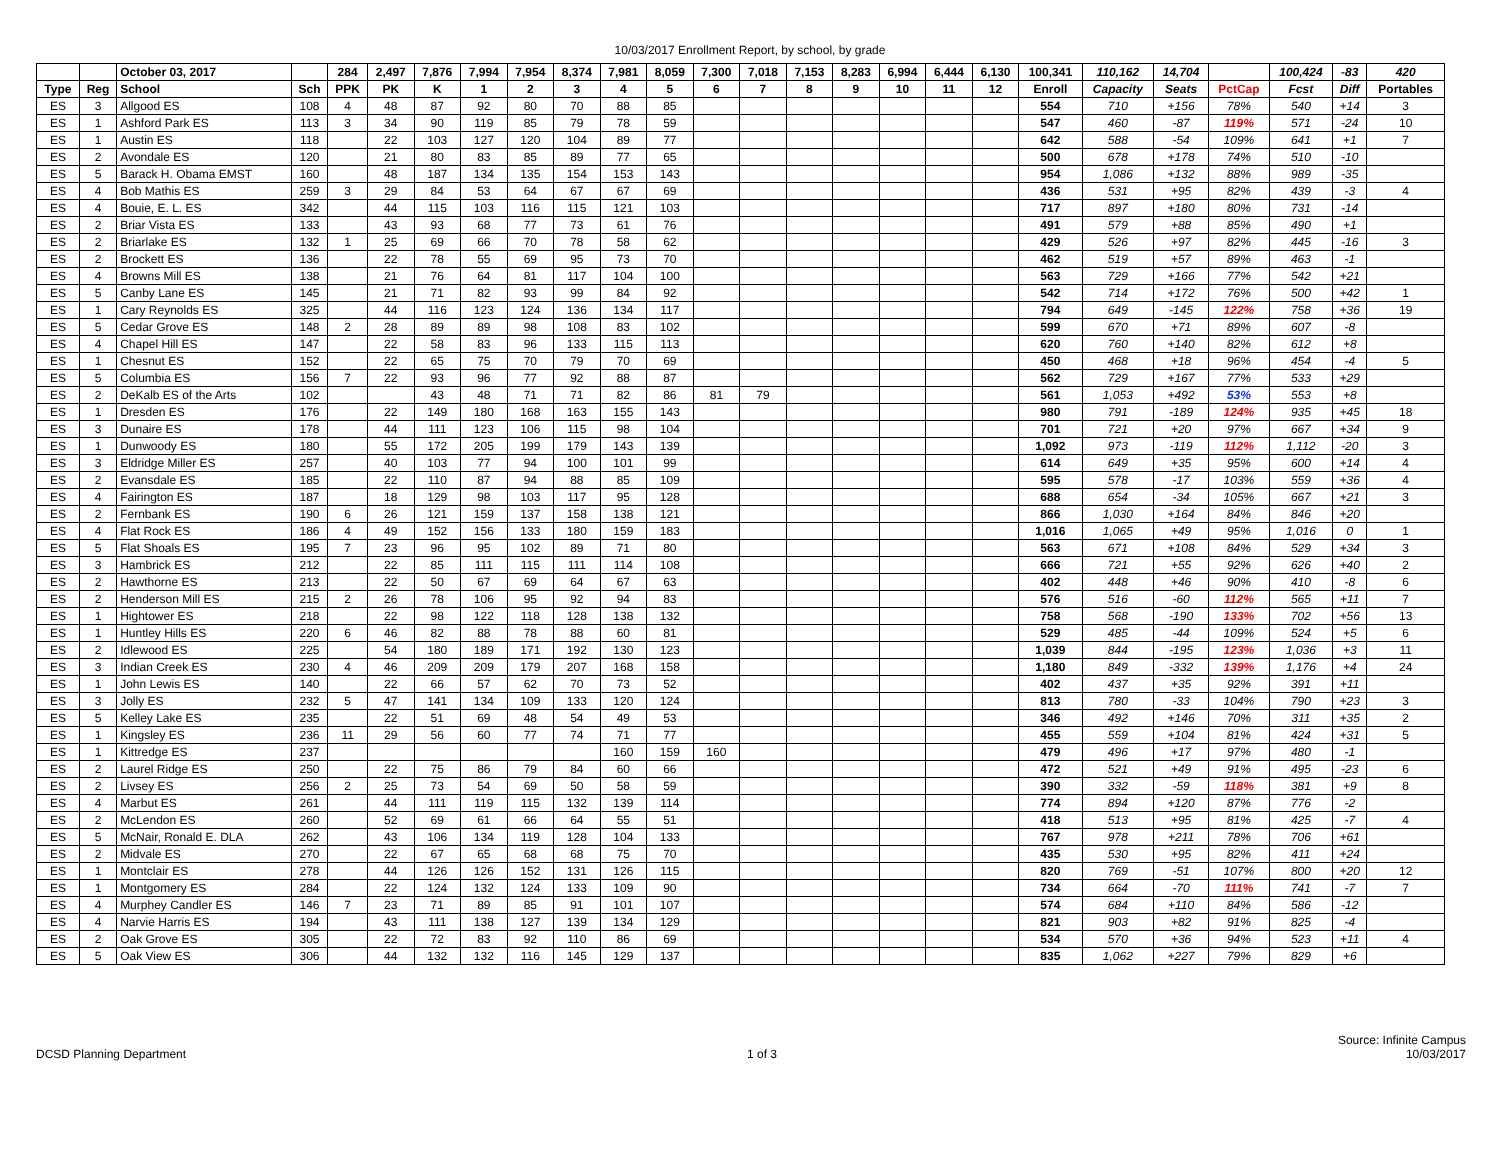10/03/2017 Enrollment Report, by school, by grade
| | | October 03, 2017 | | 284 | 2,497 | 7,876 | 7,994 | 7,954 | 8,374 | 7,981 | 8,059 | 7,300 | 7,018 | 7,153 | 8,283 | 6,994 | 6,444 | 6,130 | 100,341 | 110,162 | 14,704 | | 100,424 | -83 | 420 |
| --- | --- | --- | --- | --- | --- | --- | --- | --- | --- | --- | --- | --- | --- | --- | --- | --- | --- | --- | --- | --- | --- | --- | --- | --- | --- |
| Type | Reg | School | Sch | PPK | PK | K | 1 | 2 | 3 | 4 | 5 | 6 | 7 | 8 | 9 | 10 | 11 | 12 | Enroll | Capacity | Seats | PctCap | Fcst | Diff | Portables |
| ES | 3 | Allgood ES | 108 | 4 | 48 | 87 | 92 | 80 | 70 | 88 | 85 | | | | | | | | 554 | 710 | +156 | 78% | 540 | +14 | 3 |
| ES | 1 | Ashford Park ES | 113 | 3 | 34 | 90 | 119 | 85 | 79 | 78 | 59 | | | | | | | | 547 | 460 | -87 | 119% | 571 | -24 | 10 |
| ES | 1 | Austin ES | 118 | | 22 | 103 | 127 | 120 | 104 | 89 | 77 | | | | | | | | 642 | 588 | -54 | 109% | 641 | +1 | 7 |
| ES | 2 | Avondale ES | 120 | | 21 | 80 | 83 | 85 | 89 | 77 | 65 | | | | | | | | 500 | 678 | +178 | 74% | 510 | -10 | |
| ES | 5 | Barack H. Obama EMST | 160 | | 48 | 187 | 134 | 135 | 154 | 153 | 143 | | | | | | | | 954 | 1,086 | +132 | 88% | 989 | -35 | |
| ES | 4 | Bob Mathis ES | 259 | 3 | 29 | 84 | 53 | 64 | 67 | 67 | 69 | | | | | | | | 436 | 531 | +95 | 82% | 439 | -3 | 4 |
| ES | 4 | Bouie, E. L. ES | 342 | | 44 | 115 | 103 | 116 | 115 | 121 | 103 | | | | | | | | 717 | 897 | +180 | 80% | 731 | -14 | |
| ES | 2 | Briar Vista ES | 133 | | 43 | 93 | 68 | 77 | 73 | 61 | 76 | | | | | | | | 491 | 579 | +88 | 85% | 490 | +1 | |
| ES | 2 | Briarlake ES | 132 | 1 | 25 | 69 | 66 | 70 | 78 | 58 | 62 | | | | | | | | 429 | 526 | +97 | 82% | 445 | -16 | 3 |
| ES | 2 | Brockett ES | 136 | | 22 | 78 | 55 | 69 | 95 | 73 | 70 | | | | | | | | 462 | 519 | +57 | 89% | 463 | -1 | |
| ES | 4 | Browns Mill ES | 138 | | 21 | 76 | 64 | 81 | 117 | 104 | 100 | | | | | | | | 563 | 729 | +166 | 77% | 542 | +21 | |
| ES | 5 | Canby Lane ES | 145 | | 21 | 71 | 82 | 93 | 99 | 84 | 92 | | | | | | | | 542 | 714 | +172 | 76% | 500 | +42 | 1 |
| ES | 1 | Cary Reynolds ES | 325 | | 44 | 116 | 123 | 124 | 136 | 134 | 117 | | | | | | | | 794 | 649 | -145 | 122% | 758 | +36 | 19 |
| ES | 5 | Cedar Grove ES | 148 | 2 | 28 | 89 | 89 | 98 | 108 | 83 | 102 | | | | | | | | 599 | 670 | +71 | 89% | 607 | -8 | |
| ES | 4 | Chapel Hill ES | 147 | | 22 | 58 | 83 | 96 | 133 | 115 | 113 | | | | | | | | 620 | 760 | +140 | 82% | 612 | +8 | |
| ES | 1 | Chesnut ES | 152 | | 22 | 65 | 75 | 70 | 79 | 70 | 69 | | | | | | | | 450 | 468 | +18 | 96% | 454 | -4 | 5 |
| ES | 5 | Columbia ES | 156 | 7 | 22 | 93 | 96 | 77 | 92 | 88 | 87 | | | | | | | | 562 | 729 | +167 | 77% | 533 | +29 | |
| ES | 2 | DeKalb ES of the Arts | 102 | | | 43 | 48 | 71 | 71 | 82 | 86 | 81 | 79 | | | | | | 561 | 1,053 | +492 | 53% | 553 | +8 | |
| ES | 1 | Dresden ES | 176 | | 22 | 149 | 180 | 168 | 163 | 155 | 143 | | | | | | | | 980 | 791 | -189 | 124% | 935 | +45 | 18 |
| ES | 3 | Dunaire ES | 178 | | 44 | 111 | 123 | 106 | 115 | 98 | 104 | | | | | | | | 701 | 721 | +20 | 97% | 667 | +34 | 9 |
| ES | 1 | Dunwoody ES | 180 | | 55 | 172 | 205 | 199 | 179 | 143 | 139 | | | | | | | | 1,092 | 973 | -119 | 112% | 1,112 | -20 | 3 |
| ES | 3 | Eldridge Miller ES | 257 | | 40 | 103 | 77 | 94 | 100 | 101 | 99 | | | | | | | | 614 | 649 | +35 | 95% | 600 | +14 | 4 |
| ES | 2 | Evansdale ES | 185 | | 22 | 110 | 87 | 94 | 88 | 85 | 109 | | | | | | | | 595 | 578 | -17 | 103% | 559 | +36 | 4 |
| ES | 4 | Fairington ES | 187 | | 18 | 129 | 98 | 103 | 117 | 95 | 128 | | | | | | | | 688 | 654 | -34 | 105% | 667 | +21 | 3 |
| ES | 2 | Fernbank ES | 190 | 6 | 26 | 121 | 159 | 137 | 158 | 138 | 121 | | | | | | | | 866 | 1,030 | +164 | 84% | 846 | +20 | |
| ES | 4 | Flat Rock ES | 186 | 4 | 49 | 152 | 156 | 133 | 180 | 159 | 183 | | | | | | | | 1,016 | 1,065 | +49 | 95% | 1,016 | 0 | 1 |
| ES | 5 | Flat Shoals ES | 195 | 7 | 23 | 96 | 95 | 102 | 89 | 71 | 80 | | | | | | | | 563 | 671 | +108 | 84% | 529 | +34 | 3 |
| ES | 3 | Hambrick ES | 212 | | 22 | 85 | 111 | 115 | 111 | 114 | 108 | | | | | | | | 666 | 721 | +55 | 92% | 626 | +40 | 2 |
| ES | 2 | Hawthorne ES | 213 | | 22 | 50 | 67 | 69 | 64 | 67 | 63 | | | | | | | | 402 | 448 | +46 | 90% | 410 | -8 | 6 |
| ES | 2 | Henderson Mill ES | 215 | 2 | 26 | 78 | 106 | 95 | 92 | 94 | 83 | | | | | | | | 576 | 516 | -60 | 112% | 565 | +11 | 7 |
| ES | 1 | Hightower ES | 218 | | 22 | 98 | 122 | 118 | 128 | 138 | 132 | | | | | | | | 758 | 568 | -190 | 133% | 702 | +56 | 13 |
| ES | 1 | Huntley Hills ES | 220 | 6 | 46 | 82 | 88 | 78 | 88 | 60 | 81 | | | | | | | | 529 | 485 | -44 | 109% | 524 | +5 | 6 |
| ES | 2 | Idlewood ES | 225 | | 54 | 180 | 189 | 171 | 192 | 130 | 123 | | | | | | | | 1,039 | 844 | -195 | 123% | 1,036 | +3 | 11 |
| ES | 3 | Indian Creek ES | 230 | 4 | 46 | 209 | 209 | 179 | 207 | 168 | 158 | | | | | | | | 1,180 | 849 | -332 | 139% | 1,176 | +4 | 24 |
| ES | 1 | John Lewis ES | 140 | | 22 | 66 | 57 | 62 | 70 | 73 | 52 | | | | | | | | 402 | 437 | +35 | 92% | 391 | +11 | |
| ES | 3 | Jolly ES | 232 | 5 | 47 | 141 | 134 | 109 | 133 | 120 | 124 | | | | | | | | 813 | 780 | -33 | 104% | 790 | +23 | 3 |
| ES | 5 | Kelley Lake ES | 235 | | 22 | 51 | 69 | 48 | 54 | 49 | 53 | | | | | | | | 346 | 492 | +146 | 70% | 311 | +35 | 2 |
| ES | 1 | Kingsley ES | 236 | 11 | 29 | 56 | 60 | 77 | 74 | 71 | 77 | | | | | | | | 455 | 559 | +104 | 81% | 424 | +31 | 5 |
| ES | 1 | Kittredge ES | 237 | | | | | | | 160 | 159 | 160 | | | | | | | 479 | 496 | +17 | 97% | 480 | -1 | |
| ES | 2 | Laurel Ridge ES | 250 | | 22 | 75 | 86 | 79 | 84 | 60 | 66 | | | | | | | | 472 | 521 | +49 | 91% | 495 | -23 | 6 |
| ES | 2 | Livsey ES | 256 | 2 | 25 | 73 | 54 | 69 | 50 | 58 | 59 | | | | | | | | 390 | 332 | -59 | 118% | 381 | +9 | 8 |
| ES | 4 | Marbut ES | 261 | | 44 | 111 | 119 | 115 | 132 | 139 | 114 | | | | | | | | 774 | 894 | +120 | 87% | 776 | -2 | |
| ES | 2 | McLendon ES | 260 | | 52 | 69 | 61 | 66 | 64 | 55 | 51 | | | | | | | | 418 | 513 | +95 | 81% | 425 | -7 | 4 |
| ES | 5 | McNair, Ronald E. DLA | 262 | | 43 | 106 | 134 | 119 | 128 | 104 | 133 | | | | | | | | 767 | 978 | +211 | 78% | 706 | +61 | |
| ES | 2 | Midvale ES | 270 | | 22 | 67 | 65 | 68 | 68 | 75 | 70 | | | | | | | | 435 | 530 | +95 | 82% | 411 | +24 | |
| ES | 1 | Montclair ES | 278 | | 44 | 126 | 126 | 152 | 131 | 126 | 115 | | | | | | | | 820 | 769 | -51 | 107% | 800 | +20 | 12 |
| ES | 1 | Montgomery ES | 284 | | 22 | 124 | 132 | 124 | 133 | 109 | 90 | | | | | | | | 734 | 664 | -70 | 111% | 741 | -7 | 7 |
| ES | 4 | Murphey Candler ES | 146 | 7 | 23 | 71 | 89 | 85 | 91 | 101 | 107 | | | | | | | | 574 | 684 | +110 | 84% | 586 | -12 | |
| ES | 4 | Narvie Harris ES | 194 | | 43 | 111 | 138 | 127 | 139 | 134 | 129 | | | | | | | | 821 | 903 | +82 | 91% | 825 | -4 | |
| ES | 2 | Oak Grove ES | 305 | | 22 | 72 | 83 | 92 | 110 | 86 | 69 | | | | | | | | 534 | 570 | +36 | 94% | 523 | +11 | 4 |
| ES | 5 | Oak View ES | 306 | | 44 | 132 | 132 | 116 | 145 | 129 | 137 | | | | | | | | 835 | 1,062 | +227 | 79% | 829 | +6 | |
DCSD Planning Department
1 of 3
Source: Infinite Campus
10/03/2017